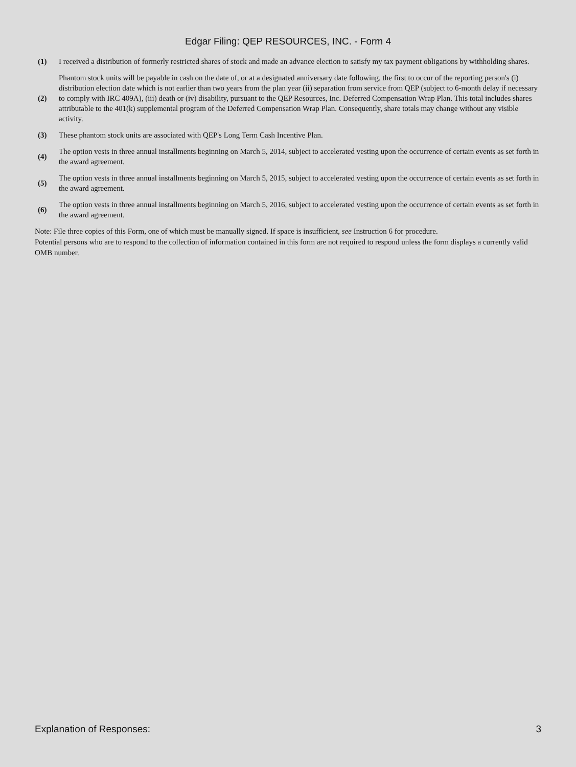Edgar Filing: QEP RESOURCES, INC. - Form 4
| (1) | I received a distribution of formerly restricted shares of stock and made an advance election to satisfy my tax payment obligations by withholding shares. |
| (2) | Phantom stock units will be payable in cash on the date of, or at a designated anniversary date following, the first to occur of the reporting person's (i) distribution election date which is not earlier than two years from the plan year (ii) separation from service from QEP (subject to 6-month delay if necessary to comply with IRC 409A), (iii) death or (iv) disability, pursuant to the QEP Resources, Inc. Deferred Compensation Wrap Plan. This total includes shares attributable to the 401(k) supplemental program of the Deferred Compensation Wrap Plan. Consequently, share totals may change without any visible activity. |
| (3) | These phantom stock units are associated with QEP's Long Term Cash Incentive Plan. |
| (4) | The option vests in three annual installments beginning on March 5, 2014, subject to accelerated vesting upon the occurrence of certain events as set forth in the award agreement. |
| (5) | The option vests in three annual installments beginning on March 5, 2015, subject to accelerated vesting upon the occurrence of certain events as set forth in the award agreement. |
| (6) | The option vests in three annual installments beginning on March 5, 2016, subject to accelerated vesting upon the occurrence of certain events as set forth in the award agreement. |
Note: File three copies of this Form, one of which must be manually signed. If space is insufficient, see Instruction 6 for procedure.
Potential persons who are to respond to the collection of information contained in this form are not required to respond unless the form displays a currently valid OMB number.
Explanation of Responses: 3